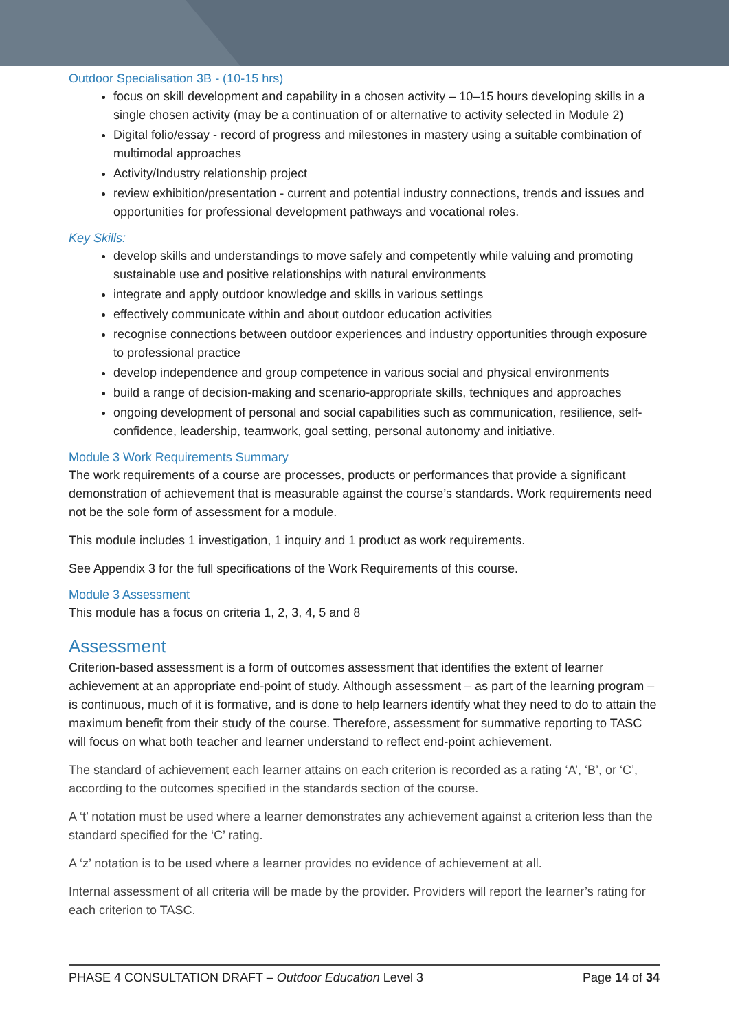Outdoor Specialisation 3B - (10-15 hrs)
focus on skill development and capability in a chosen activity – 10–15 hours developing skills in a single chosen activity (may be a continuation of or alternative to activity selected in Module 2)
Digital folio/essay - record of progress and milestones in mastery using a suitable combination of multimodal approaches
Activity/Industry relationship project
review exhibition/presentation - current and potential industry connections, trends and issues and opportunities for professional development pathways and vocational roles.
Key Skills:
develop skills and understandings to move safely and competently while valuing and promoting sustainable use and positive relationships with natural environments
integrate and apply outdoor knowledge and skills in various settings
effectively communicate within and about outdoor education activities
recognise connections between outdoor experiences and industry opportunities through exposure to professional practice
develop independence and group competence in various social and physical environments
build a range of decision-making and scenario-appropriate skills, techniques and approaches
ongoing development of personal and social capabilities such as communication, resilience, self-confidence, leadership, teamwork, goal setting, personal autonomy and initiative.
Module 3 Work Requirements Summary
The work requirements of a course are processes, products or performances that provide a significant demonstration of achievement that is measurable against the course’s standards. Work requirements need not be the sole form of assessment for a module.
This module includes 1 investigation, 1 inquiry and 1 product as work requirements.
See Appendix 3 for the full specifications of the Work Requirements of this course.
Module 3 Assessment
This module has a focus on criteria 1, 2, 3, 4, 5 and 8
Assessment
Criterion-based assessment is a form of outcomes assessment that identifies the extent of learner achievement at an appropriate end-point of study. Although assessment – as part of the learning program – is continuous, much of it is formative, and is done to help learners identify what they need to do to attain the maximum benefit from their study of the course. Therefore, assessment for summative reporting to TASC will focus on what both teacher and learner understand to reflect end-point achievement.
The standard of achievement each learner attains on each criterion is recorded as a rating ‘A’, ‘B’, or ‘C’, according to the outcomes specified in the standards section of the course.
A ‘t’ notation must be used where a learner demonstrates any achievement against a criterion less than the standard specified for the ‘C’ rating.
A ‘z’ notation is to be used where a learner provides no evidence of achievement at all.
Internal assessment of all criteria will be made by the provider. Providers will report the learner’s rating for each criterion to TASC.
PHASE 4 CONSULTATION DRAFT – Outdoor Education Level 3 Page 14 of 34